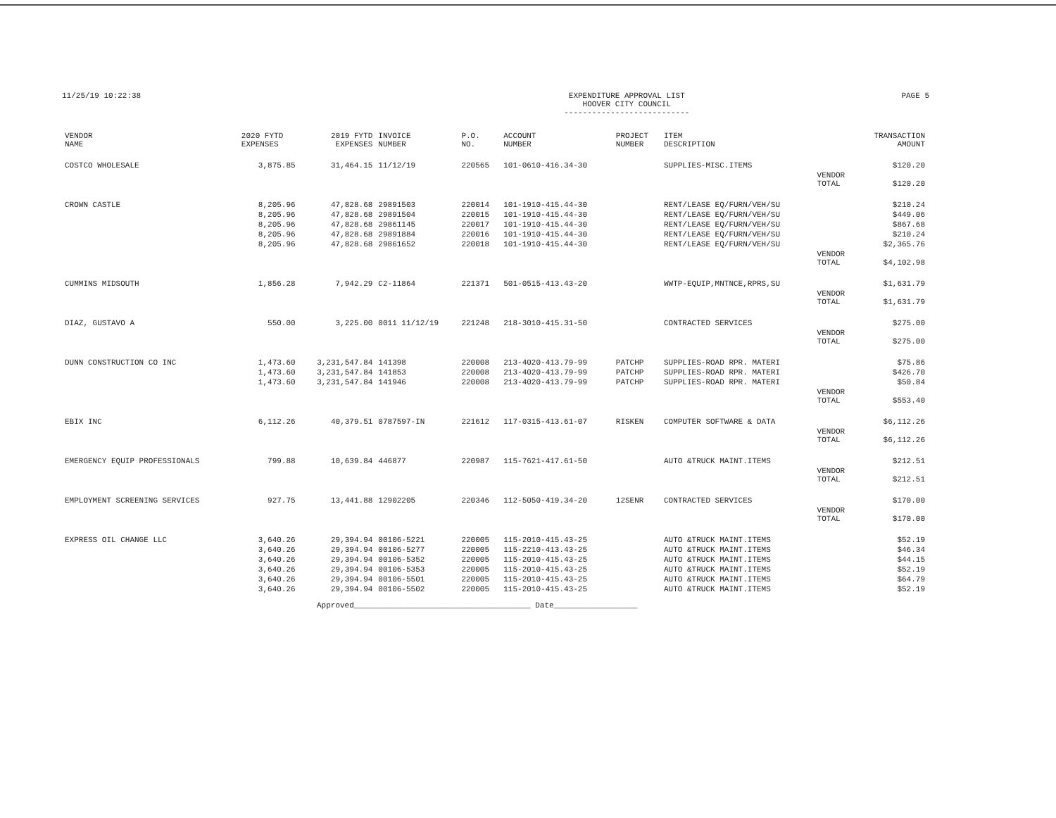11/25/19 10:22:38 EXPENDITURE APPROVAL LIST
HOOVER CITY COUNCIL
---------------------------
PAGE 5
| VENDOR NAME | 2020 FYTD EXPENSES | 2019 FYTD EXPENSES | INVOICE NUMBER | P.O. NO. | ACCOUNT NUMBER | PROJECT NUMBER | ITEM DESCRIPTION | | TRANSACTION AMOUNT |
| --- | --- | --- | --- | --- | --- | --- | --- | --- | --- |
| COSTCO WHOLESALE | 3,875.85 | 31,464.15 | 11/12/19 | 220565 | 101-0610-416.34-30 | | SUPPLIES-MISC.ITEMS | | $120.20 |
| | | | | | | | | VENDOR TOTAL | $120.20 |
| CROWN CASTLE | 8,205.96 | 47,828.68 | 29891503 | 220014 | 101-1910-415.44-30 | | RENT/LEASE EQ/FURN/VEH/SU | | $210.24 |
| | 8,205.96 | 47,828.68 | 29891504 | 220015 | 101-1910-415.44-30 | | RENT/LEASE EQ/FURN/VEH/SU | | $449.06 |
| | 8,205.96 | 47,828.68 | 29861145 | 220017 | 101-1910-415.44-30 | | RENT/LEASE EQ/FURN/VEH/SU | | $867.68 |
| | 8,205.96 | 47,828.68 | 29891884 | 220016 | 101-1910-415.44-30 | | RENT/LEASE EQ/FURN/VEH/SU | | $210.24 |
| | 8,205.96 | 47,828.68 | 29861652 | 220018 | 101-1910-415.44-30 | | RENT/LEASE EQ/FURN/VEH/SU | | $2,365.76 |
| | | | | | | | | VENDOR TOTAL | $4,102.98 |
| CUMMINS MIDSOUTH | 1,856.28 | 7,942.29 | C2-11864 | 221371 | 501-0515-413.43-20 | | WWTP-EQUIP,MNTNCE,RPRS,SU | | $1,631.79 |
| | | | | | | | | VENDOR TOTAL | $1,631.79 |
| DIAZ, GUSTAVO A | 550.00 | 3,225.00 | 0011 11/12/19 | 221248 | 218-3010-415.31-50 | | CONTRACTED SERVICES | | $275.00 |
| | | | | | | | | VENDOR TOTAL | $275.00 |
| DUNN CONSTRUCTION CO INC | 1,473.60 | 3,231,547.84 | 141398 | 220008 | 213-4020-413.79-99 | PATCHP | SUPPLIES-ROAD RPR. MATERI | | $75.86 |
| | 1,473.60 | 3,231,547.84 | 141853 | 220008 | 213-4020-413.79-99 | PATCHP | SUPPLIES-ROAD RPR. MATERI | | $426.70 |
| | 1,473.60 | 3,231,547.84 | 141946 | 220008 | 213-4020-413.79-99 | PATCHP | SUPPLIES-ROAD RPR. MATERI | | $50.84 |
| | | | | | | | | VENDOR TOTAL | $553.40 |
| EBIX INC | 6,112.26 | 40,379.51 | 0787597-IN | 221612 | 117-0315-413.61-07 | RISKEN | COMPUTER SOFTWARE & DATA | | $6,112.26 |
| | | | | | | | | VENDOR TOTAL | $6,112.26 |
| EMERGENCY EQUIP PROFESSIONALS | 799.88 | 10,639.84 | 446877 | 220987 | 115-7621-417.61-50 | | AUTO &TRUCK MAINT.ITEMS | | $212.51 |
| | | | | | | | | VENDOR TOTAL | $212.51 |
| EMPLOYMENT SCREENING SERVICES | 927.75 | 13,441.88 | 12902205 | 220346 | 112-5050-419.34-20 | 12SENR | CONTRACTED SERVICES | | $170.00 |
| | | | | | | | | VENDOR TOTAL | $170.00 |
| EXPRESS OIL CHANGE LLC | 3,640.26 | 29,394.94 | 00106-5221 | 220005 | 115-2010-415.43-25 | | AUTO &TRUCK MAINT.ITEMS | | $52.19 |
| | 3,640.26 | 29,394.94 | 00106-5277 | 220005 | 115-2210-413.43-25 | | AUTO &TRUCK MAINT.ITEMS | | $46.34 |
| | 3,640.26 | 29,394.94 | 00106-5352 | 220005 | 115-2010-415.43-25 | | AUTO &TRUCK MAINT.ITEMS | | $44.15 |
| | 3,640.26 | 29,394.94 | 00106-5353 | 220005 | 115-2010-415.43-25 | | AUTO &TRUCK MAINT.ITEMS | | $52.19 |
| | 3,640.26 | 29,394.94 | 00106-5501 | 220005 | 115-2010-415.43-25 | | AUTO &TRUCK MAINT.ITEMS | | $64.79 |
| | 3,640.26 | 29,394.94 | 00106-5502 | 220005 | 115-2010-415.43-25 | | AUTO &TRUCK MAINT.ITEMS | | $52.19 |
Approved______________________________________ Date__________________